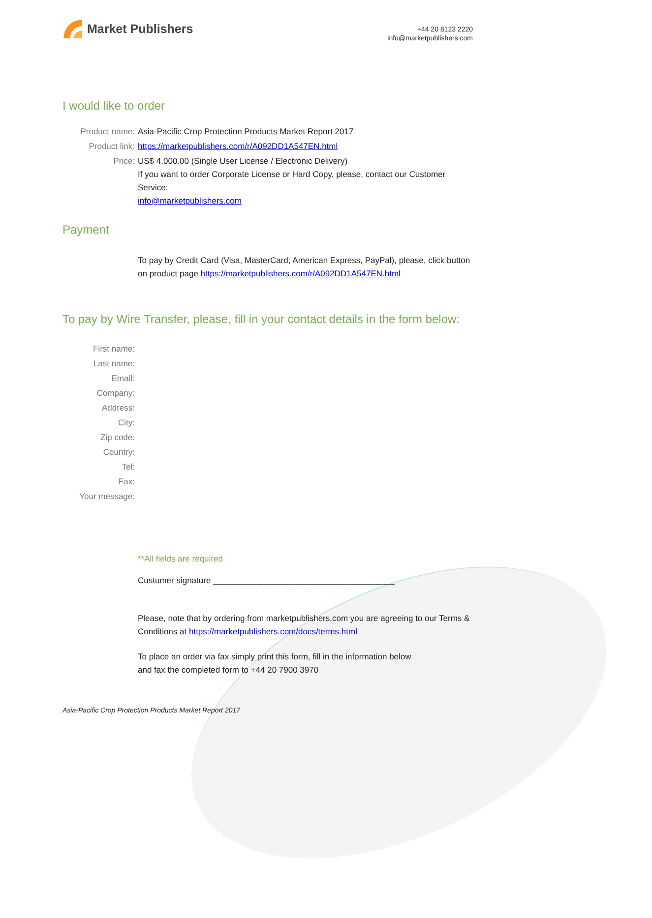Market Publishers
+44 20 8123 2220
info@marketpublishers.com
I would like to order
Product name: Asia-Pacific Crop Protection Products Market Report 2017
Product link: https://marketpublishers.com/r/A092DD1A547EN.html
Price: US$ 4,000.00 (Single User License / Electronic Delivery)
If you want to order Corporate License or Hard Copy, please, contact our Customer Service:
info@marketpublishers.com
Payment
To pay by Credit Card (Visa, MasterCard, American Express, PayPal), please, click button on product page https://marketpublishers.com/r/A092DD1A547EN.html
To pay by Wire Transfer, please, fill in your contact details in the form below:
First name:
Last name:
Email:
Company:
Address:
City:
Zip code:
Country:
Tel:
Fax:
Your message:
**All fields are required
Custumer signature _______________________________________
Please, note that by ordering from marketpublishers.com you are agreeing to our Terms & Conditions at https://marketpublishers.com/docs/terms.html
To place an order via fax simply print this form, fill in the information below
and fax the completed form to +44 20 7900 3970
Asia-Pacific Crop Protection Products Market Report 2017